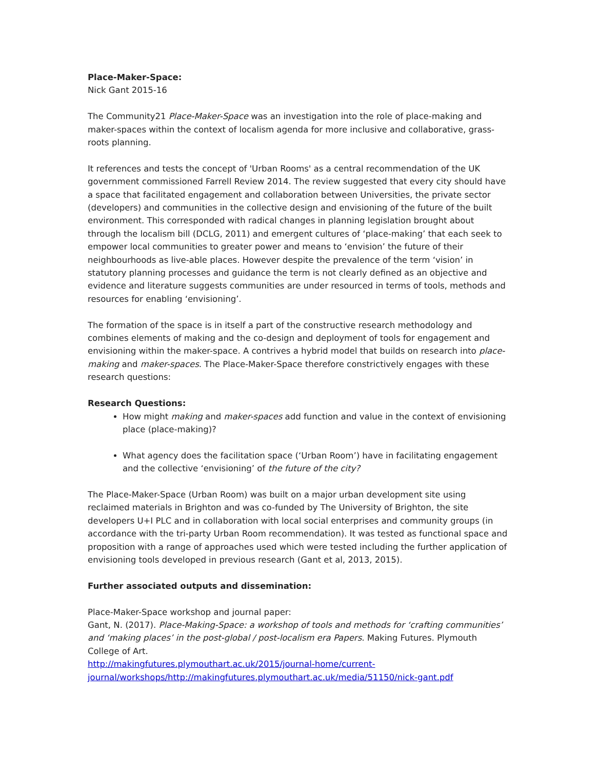Place-Maker-Space:
Nick Gant 2015-16
The Community21 Place-Maker-Space was an investigation into the role of place-making and maker-spaces within the context of localism agenda for more inclusive and collaborative, grass-roots planning.
It references and tests the concept of 'Urban Rooms' as a central recommendation of the UK government commissioned Farrell Review 2014. The review suggested that every city should have a space that facilitated engagement and collaboration between Universities, the private sector (developers) and communities in the collective design and envisioning of the future of the built environment. This corresponded with radical changes in planning legislation brought about through the localism bill (DCLG, 2011) and emergent cultures of ‘place-making’ that each seek to empower local communities to greater power and means to ‘envision’ the future of their neighbourhoods as live-able places. However despite the prevalence of the term ‘vision’ in statutory planning processes and guidance the term is not clearly defined as an objective and evidence and literature suggests communities are under resourced in terms of tools, methods and resources for enabling ‘envisioning’.
The formation of the space is in itself a part of the constructive research methodology and combines elements of making and the co-design and deployment of tools for engagement and envisioning within the maker-space. A contrives a hybrid model that builds on research into place-making and maker-spaces. The Place-Maker-Space therefore constrictively engages with these research questions:
Research Questions:
How might making and maker-spaces add function and value in the context of envisioning place (place-making)?
What agency does the facilitation space (‘Urban Room’) have in facilitating engagement and the collective ‘envisioning’ of the future of the city?
The Place-Maker-Space (Urban Room) was built on a major urban development site using reclaimed materials in Brighton and was co-funded by The University of Brighton, the site developers U+I PLC and in collaboration with local social enterprises and community groups (in accordance with the tri-party Urban Room recommendation). It was tested as functional space and proposition with a range of approaches used which were tested including the further application of envisioning tools developed in previous research (Gant et al, 2013, 2015).
Further associated outputs and dissemination:
Place-Maker-Space workshop and journal paper:
Gant, N. (2017). Place-Making-Space: a workshop of tools and methods for ‘crafting communities’ and ‘making places’ in the post-global / post-localism era Papers. Making Futures. Plymouth College of Art.
http://makingfutures.plymouthart.ac.uk/2015/journal-home/current-journal/workshops/http://makingfutures.plymouthart.ac.uk/media/51150/nick-gant.pdf